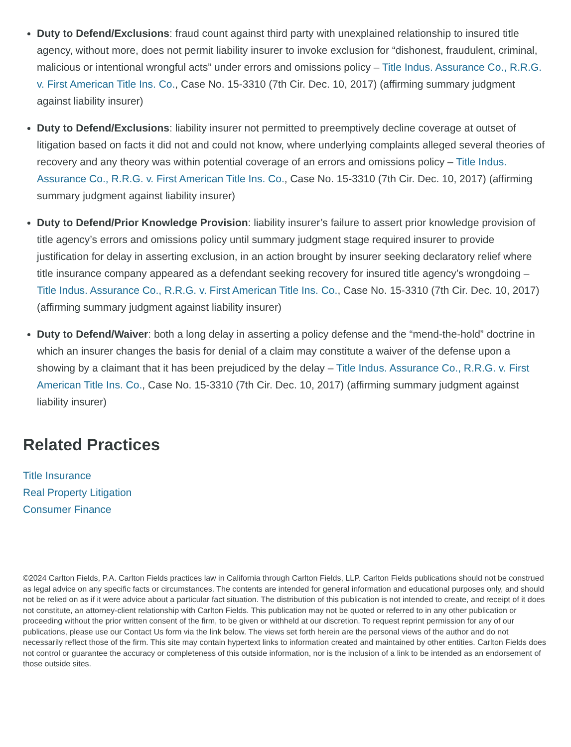Duty to Defend/Exclusions: fraud count against third party with unexplained relationship to insured title agency, without more, does not permit liability insurer to invoke exclusion for “dishonest, fraudulent, criminal, malicious or intentional wrongful acts” under errors and omissions policy – Title Indus. Assurance Co., R.R.G. v. First American Title Ins. Co., Case No. 15-3310 (7th Cir. Dec. 10, 2017) (affirming summary judgment against liability insurer)
Duty to Defend/Exclusions: liability insurer not permitted to preemptively decline coverage at outset of litigation based on facts it did not and could not know, where underlying complaints alleged several theories of recovery and any theory was within potential coverage of an errors and omissions policy – Title Indus. Assurance Co., R.R.G. v. First American Title Ins. Co., Case No. 15-3310 (7th Cir. Dec. 10, 2017) (affirming summary judgment against liability insurer)
Duty to Defend/Prior Knowledge Provision: liability insurer’s failure to assert prior knowledge provision of title agency’s errors and omissions policy until summary judgment stage required insurer to provide justification for delay in asserting exclusion, in an action brought by insurer seeking declaratory relief where title insurance company appeared as a defendant seeking recovery for insured title agency’s wrongdoing – Title Indus. Assurance Co., R.R.G. v. First American Title Ins. Co., Case No. 15-3310 (7th Cir. Dec. 10, 2017) (affirming summary judgment against liability insurer)
Duty to Defend/Waiver: both a long delay in asserting a policy defense and the “mend-the-hold” doctrine in which an insurer changes the basis for denial of a claim may constitute a waiver of the defense upon a showing by a claimant that it has been prejudiced by the delay – Title Indus. Assurance Co., R.R.G. v. First American Title Ins. Co., Case No. 15-3310 (7th Cir. Dec. 10, 2017) (affirming summary judgment against liability insurer)
Related Practices
Title Insurance
Real Property Litigation
Consumer Finance
©2024 Carlton Fields, P.A. Carlton Fields practices law in California through Carlton Fields, LLP. Carlton Fields publications should not be construed as legal advice on any specific facts or circumstances. The contents are intended for general information and educational purposes only, and should not be relied on as if it were advice about a particular fact situation. The distribution of this publication is not intended to create, and receipt of it does not constitute, an attorney-client relationship with Carlton Fields. This publication may not be quoted or referred to in any other publication or proceeding without the prior written consent of the firm, to be given or withheld at our discretion. To request reprint permission for any of our publications, please use our Contact Us form via the link below. The views set forth herein are the personal views of the author and do not necessarily reflect those of the firm. This site may contain hypertext links to information created and maintained by other entities. Carlton Fields does not control or guarantee the accuracy or completeness of this outside information, nor is the inclusion of a link to be intended as an endorsement of those outside sites.